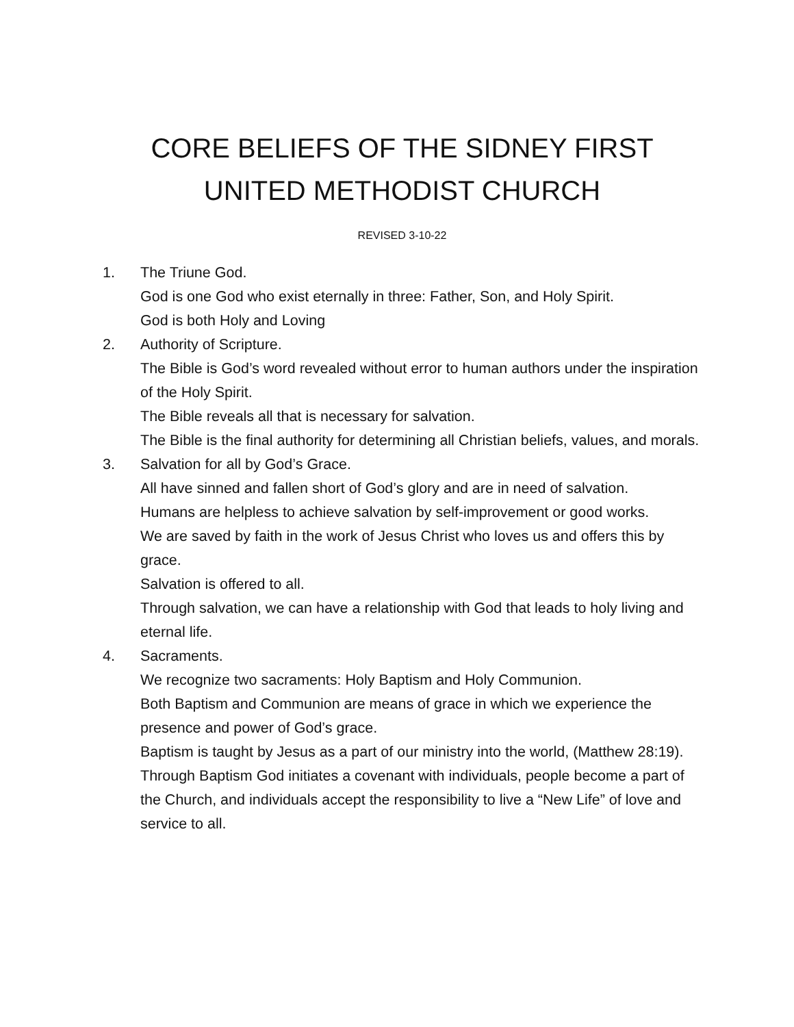CORE BELIEFS OF THE SIDNEY FIRST UNITED METHODIST CHURCH
REVISED 3-10-22
1. The Triune God.
God is one God who exist eternally in three: Father, Son, and Holy Spirit.
God is both Holy and Loving
2. Authority of Scripture.
The Bible is God’s word revealed without error to human authors under the inspiration of the Holy Spirit.
The Bible reveals all that is necessary for salvation.
The Bible is the final authority for determining all Christian beliefs, values, and morals.
3. Salvation for all by God’s Grace.
All have sinned and fallen short of God’s glory and are in need of salvation.
Humans are helpless to achieve salvation by self-improvement or good works.
We are saved by faith in the work of Jesus Christ who loves us and offers this by grace.
Salvation is offered to all.
Through salvation, we can have a relationship with God that leads to holy living and eternal life.
4. Sacraments.
We recognize two sacraments: Holy Baptism and Holy Communion.
Both Baptism and Communion are means of grace in which we experience the presence and power of God’s grace.
Baptism is taught by Jesus as a part of our ministry into the world, (Matthew 28:19).
Through Baptism God initiates a covenant with individuals, people become a part of the Church, and individuals accept the responsibility to live a “New Life” of love and service to all.